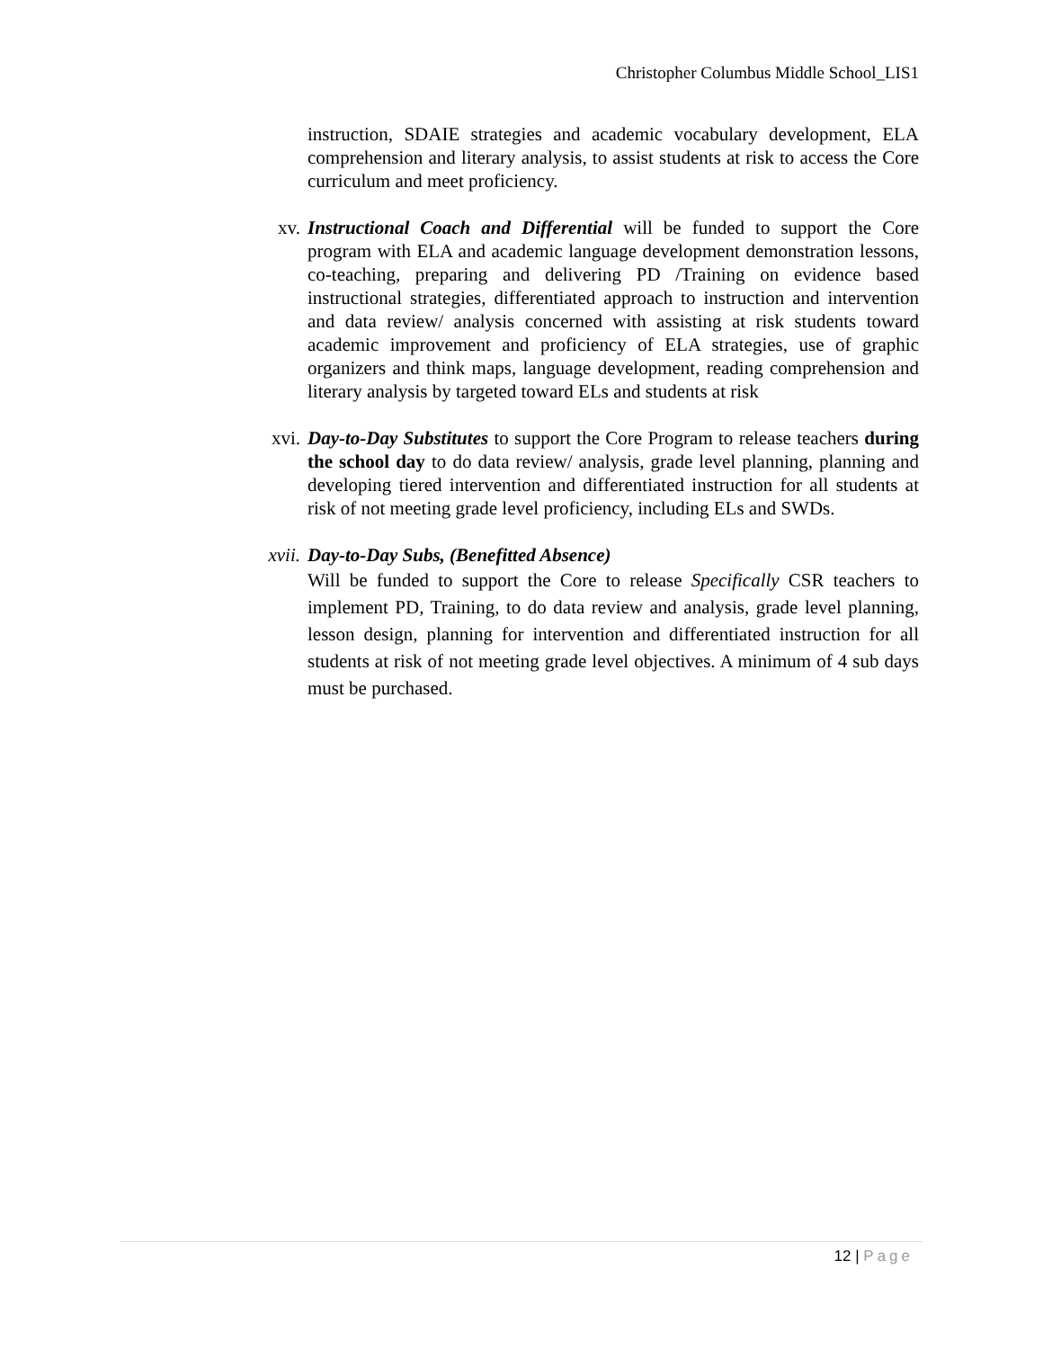Christopher Columbus Middle School_LIS1
instruction, SDAIE strategies and academic vocabulary development, ELA comprehension and literary analysis, to assist students at risk to access the Core curriculum and meet proficiency.
xv. Instructional Coach and Differential will be funded to support the Core program with ELA and academic language development demonstration lessons, co-teaching, preparing and delivering PD /Training on evidence based instructional strategies, differentiated approach to instruction and intervention and data review/ analysis concerned with assisting at risk students toward academic improvement and proficiency of ELA strategies, use of graphic organizers and think maps, language development, reading comprehension and literary analysis by targeted toward ELs and students at risk
xvi. Day-to-Day Substitutes to support the Core Program to release teachers during the school day to do data review/ analysis, grade level planning, planning and developing tiered intervention and differentiated instruction for all students at risk of not meeting grade level proficiency, including ELs and SWDs.
xvii.
Day-to-Day Subs, (Benefitted Absence)
Will be funded to support the Core to release Specifically CSR teachers to implement PD, Training, to do data review and analysis, grade level planning, lesson design, planning for intervention and differentiated instruction for all students at risk of not meeting grade level objectives. A minimum of 4 sub days must be purchased.
12 | Page